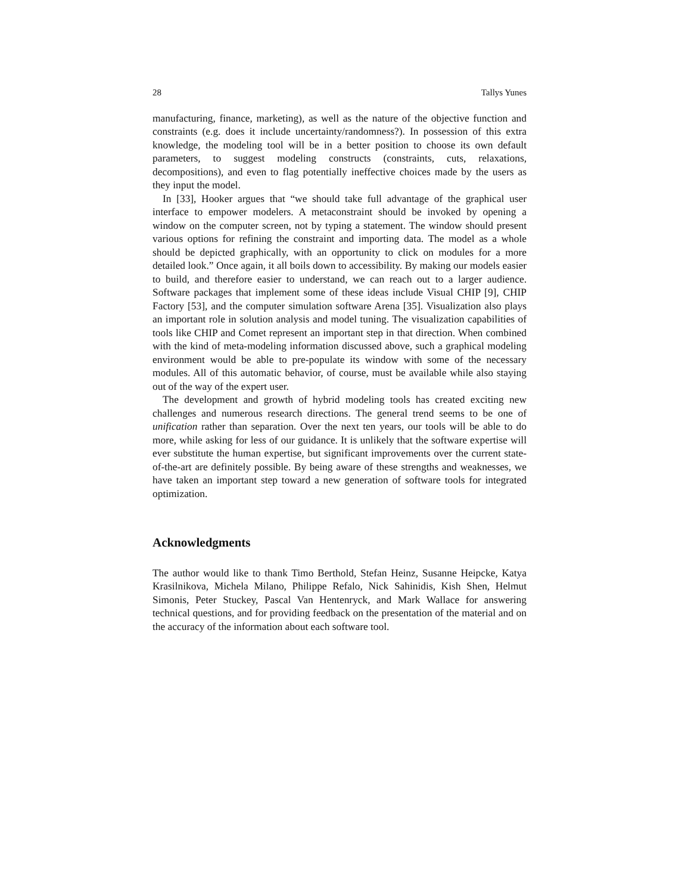28 Tallys Yunes
manufacturing, finance, marketing), as well as the nature of the objective function and constraints (e.g. does it include uncertainty/randomness?). In possession of this extra knowledge, the modeling tool will be in a better position to choose its own default parameters, to suggest modeling constructs (constraints, cuts, relaxations, decompositions), and even to flag potentially ineffective choices made by the users as they input the model.
In [33], Hooker argues that “we should take full advantage of the graphical user interface to empower modelers. A metaconstraint should be invoked by opening a window on the computer screen, not by typing a statement. The window should present various options for refining the constraint and importing data. The model as a whole should be depicted graphically, with an opportunity to click on modules for a more detailed look.” Once again, it all boils down to accessibility. By making our models easier to build, and therefore easier to understand, we can reach out to a larger audience. Software packages that implement some of these ideas include Visual CHIP [9], CHIP Factory [53], and the computer simulation software Arena [35]. Visualization also plays an important role in solution analysis and model tuning. The visualization capabilities of tools like CHIP and Comet represent an important step in that direction. When combined with the kind of meta-modeling information discussed above, such a graphical modeling environment would be able to pre-populate its window with some of the necessary modules. All of this automatic behavior, of course, must be available while also staying out of the way of the expert user.
The development and growth of hybrid modeling tools has created exciting new challenges and numerous research directions. The general trend seems to be one of unification rather than separation. Over the next ten years, our tools will be able to do more, while asking for less of our guidance. It is unlikely that the software expertise will ever substitute the human expertise, but significant improvements over the current state-of-the-art are definitely possible. By being aware of these strengths and weaknesses, we have taken an important step toward a new generation of software tools for integrated optimization.
Acknowledgments
The author would like to thank Timo Berthold, Stefan Heinz, Susanne Heipcke, Katya Krasilnikova, Michela Milano, Philippe Refalo, Nick Sahinidis, Kish Shen, Helmut Simonis, Peter Stuckey, Pascal Van Hentenryck, and Mark Wallace for answering technical questions, and for providing feedback on the presentation of the material and on the accuracy of the information about each software tool.